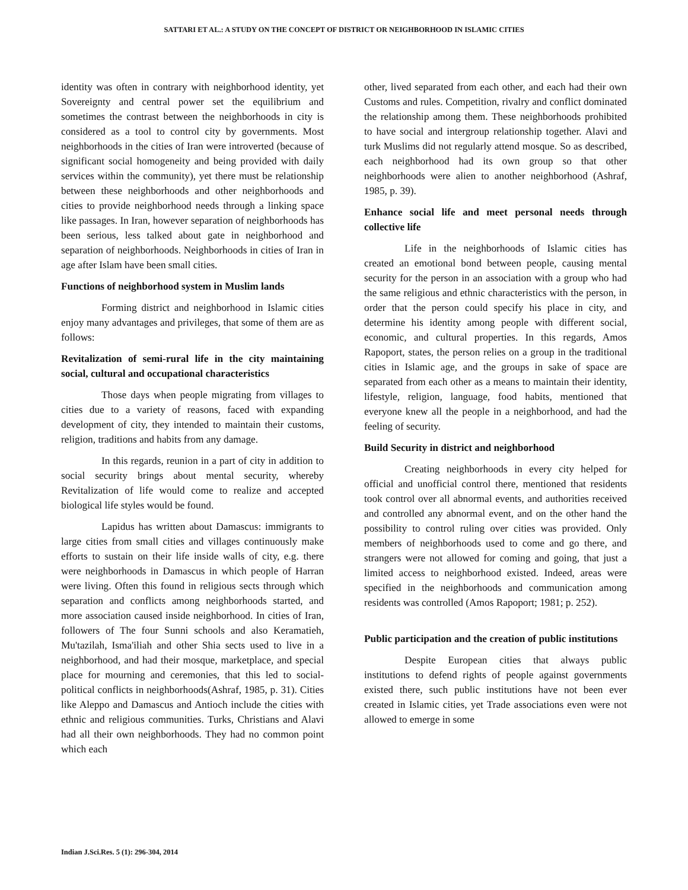SATTARI ET AL.: A STUDY ON THE CONCEPT OF DISTRICT OR NEIGHBORHOOD IN ISLAMIC CITIES
identity was often in contrary with neighborhood identity, yet Sovereignty and central power set the equilibrium and sometimes the contrast between the neighborhoods in city is considered as a tool to control city by governments. Most neighborhoods in the cities of Iran were introverted (because of significant social homogeneity and being provided with daily services within the community), yet there must be relationship between these neighborhoods and other neighborhoods and cities to provide neighborhood needs through a linking space like passages. In Iran, however separation of neighborhoods has been serious, less talked about gate in neighborhood and separation of neighborhoods. Neighborhoods in cities of Iran in age after Islam have been small cities.
Functions of neighborhood system in Muslim lands
Forming district and neighborhood in Islamic cities enjoy many advantages and privileges, that some of them are as follows:
Revitalization of semi-rural life in the city maintaining social, cultural and occupational characteristics
Those days when people migrating from villages to cities due to a variety of reasons, faced with expanding development of city, they intended to maintain their customs, religion, traditions and habits from any damage.
In this regards, reunion in a part of city in addition to social security brings about mental security, whereby Revitalization of life would come to realize and accepted biological life styles would be found.
Lapidus has written about Damascus: immigrants to large cities from small cities and villages continuously make efforts to sustain on their life inside walls of city, e.g. there were neighborhoods in Damascus in which people of Harran were living. Often this found in religious sects through which separation and conflicts among neighborhoods started, and more association caused inside neighborhood. In cities of Iran, followers of The four Sunni schools and also Keramatieh, Mu'tazilah, Isma'iliah and other Shia sects used to live in a neighborhood, and had their mosque, marketplace, and special place for mourning and ceremonies, that this led to social-political conflicts in neighborhoods(Ashraf, 1985, p. 31). Cities like Aleppo and Damascus and Antioch include the cities with ethnic and religious communities. Turks, Christians and Alavi had all their own neighborhoods. They had no common point which each
other, lived separated from each other, and each had their own Customs and rules. Competition, rivalry and conflict dominated the relationship among them. These neighborhoods prohibited to have social and intergroup relationship together. Alavi and turk Muslims did not regularly attend mosque. So as described, each neighborhood had its own group so that other neighborhoods were alien to another neighborhood (Ashraf, 1985, p. 39).
Enhance social life and meet personal needs through collective life
Life in the neighborhoods of Islamic cities has created an emotional bond between people, causing mental security for the person in an association with a group who had the same religious and ethnic characteristics with the person, in order that the person could specify his place in city, and determine his identity among people with different social, economic, and cultural properties. In this regards, Amos Rapoport, states, the person relies on a group in the traditional cities in Islamic age, and the groups in sake of space are separated from each other as a means to maintain their identity, lifestyle, religion, language, food habits, mentioned that everyone knew all the people in a neighborhood, and had the feeling of security.
Build Security in district and neighborhood
Creating neighborhoods in every city helped for official and unofficial control there, mentioned that residents took control over all abnormal events, and authorities received and controlled any abnormal event, and on the other hand the possibility to control ruling over cities was provided. Only members of neighborhoods used to come and go there, and strangers were not allowed for coming and going, that just a limited access to neighborhood existed. Indeed, areas were specified in the neighborhoods and communication among residents was controlled (Amos Rapoport; 1981; p. 252).
Public participation and the creation of public institutions
Despite European cities that always public institutions to defend rights of people against governments existed there, such public institutions have not been ever created in Islamic cities, yet Trade associations even were not allowed to emerge in some
Indian J.Sci.Res. 5 (1): 296-304, 2014